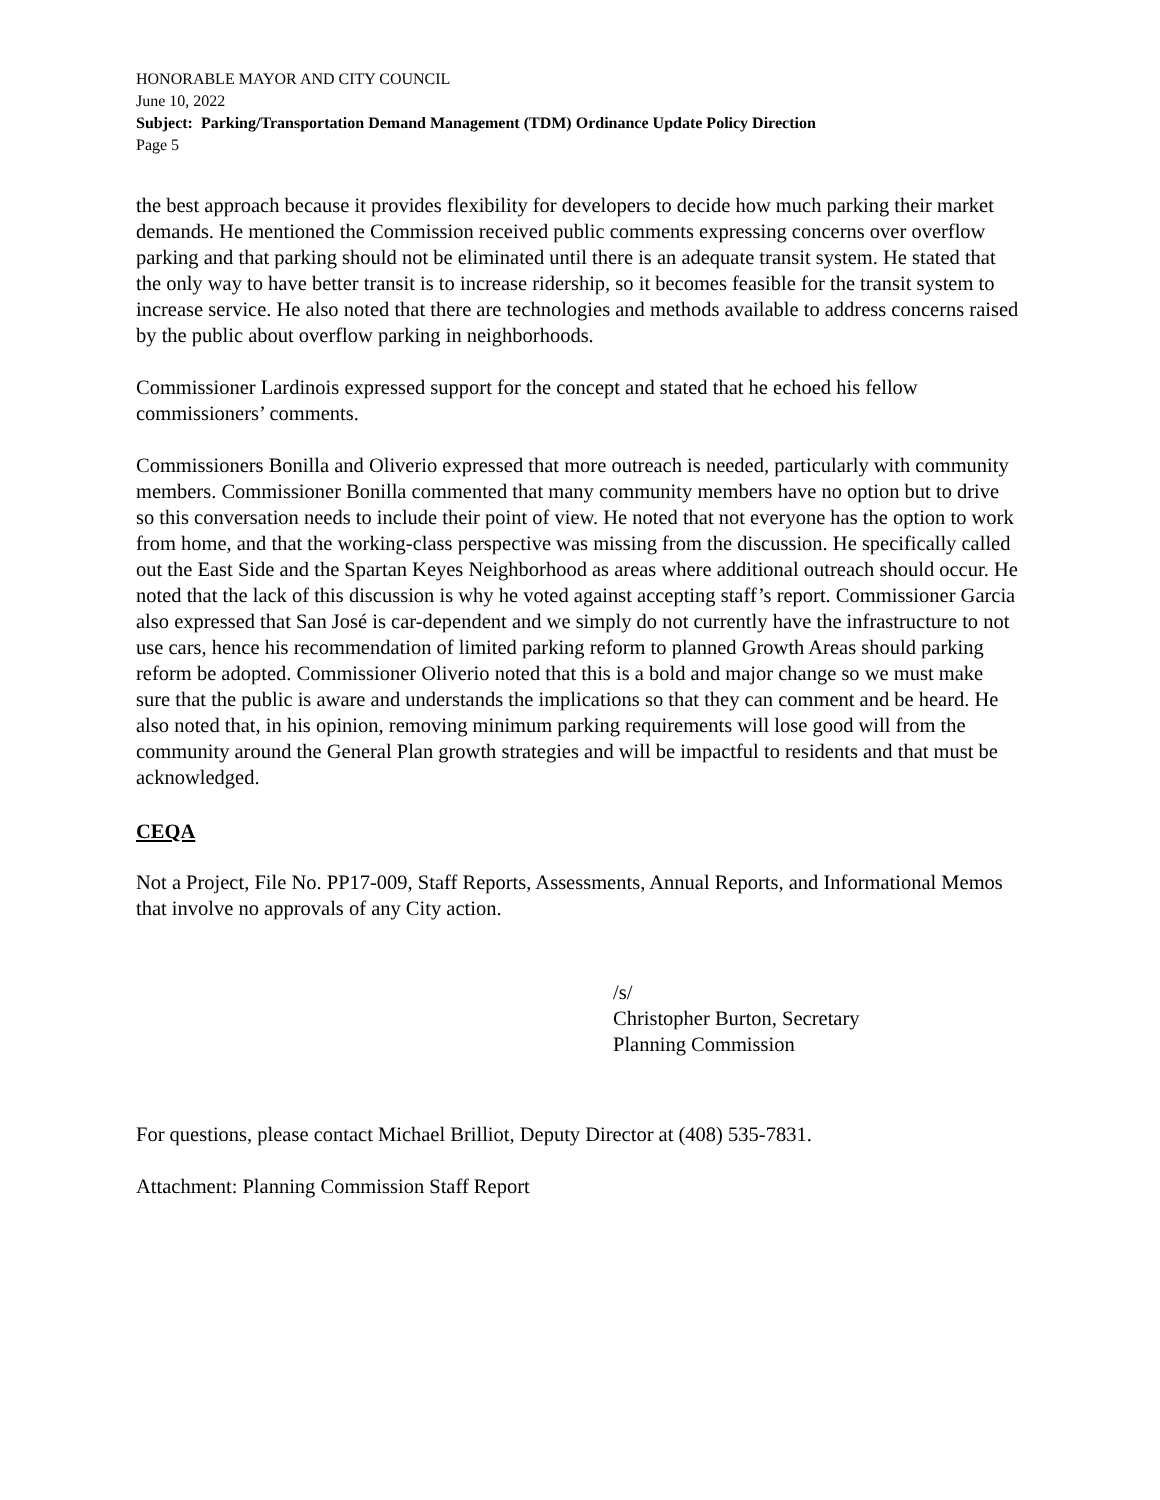HONORABLE MAYOR AND CITY COUNCIL
June 10, 2022
Subject: Parking/Transportation Demand Management (TDM) Ordinance Update Policy Direction
Page 5
the best approach because it provides flexibility for developers to decide how much parking their market demands. He mentioned the Commission received public comments expressing concerns over overflow parking and that parking should not be eliminated until there is an adequate transit system. He stated that the only way to have better transit is to increase ridership, so it becomes feasible for the transit system to increase service. He also noted that there are technologies and methods available to address concerns raised by the public about overflow parking in neighborhoods.
Commissioner Lardinois expressed support for the concept and stated that he echoed his fellow commissioners’ comments.
Commissioners Bonilla and Oliverio expressed that more outreach is needed, particularly with community members. Commissioner Bonilla commented that many community members have no option but to drive so this conversation needs to include their point of view. He noted that not everyone has the option to work from home, and that the working-class perspective was missing from the discussion. He specifically called out the East Side and the Spartan Keyes Neighborhood as areas where additional outreach should occur. He noted that the lack of this discussion is why he voted against accepting staff’s report. Commissioner Garcia also expressed that San José is car-dependent and we simply do not currently have the infrastructure to not use cars, hence his recommendation of limited parking reform to planned Growth Areas should parking reform be adopted. Commissioner Oliverio noted that this is a bold and major change so we must make sure that the public is aware and understands the implications so that they can comment and be heard. He also noted that, in his opinion, removing minimum parking requirements will lose good will from the community around the General Plan growth strategies and will be impactful to residents and that must be acknowledged.
CEQA
Not a Project, File No. PP17-009, Staff Reports, Assessments, Annual Reports, and Informational Memos that involve no approvals of any City action.
/s/
Christopher Burton, Secretary
Planning Commission
For questions, please contact Michael Brilliot, Deputy Director at (408) 535-7831.
Attachment: Planning Commission Staff Report